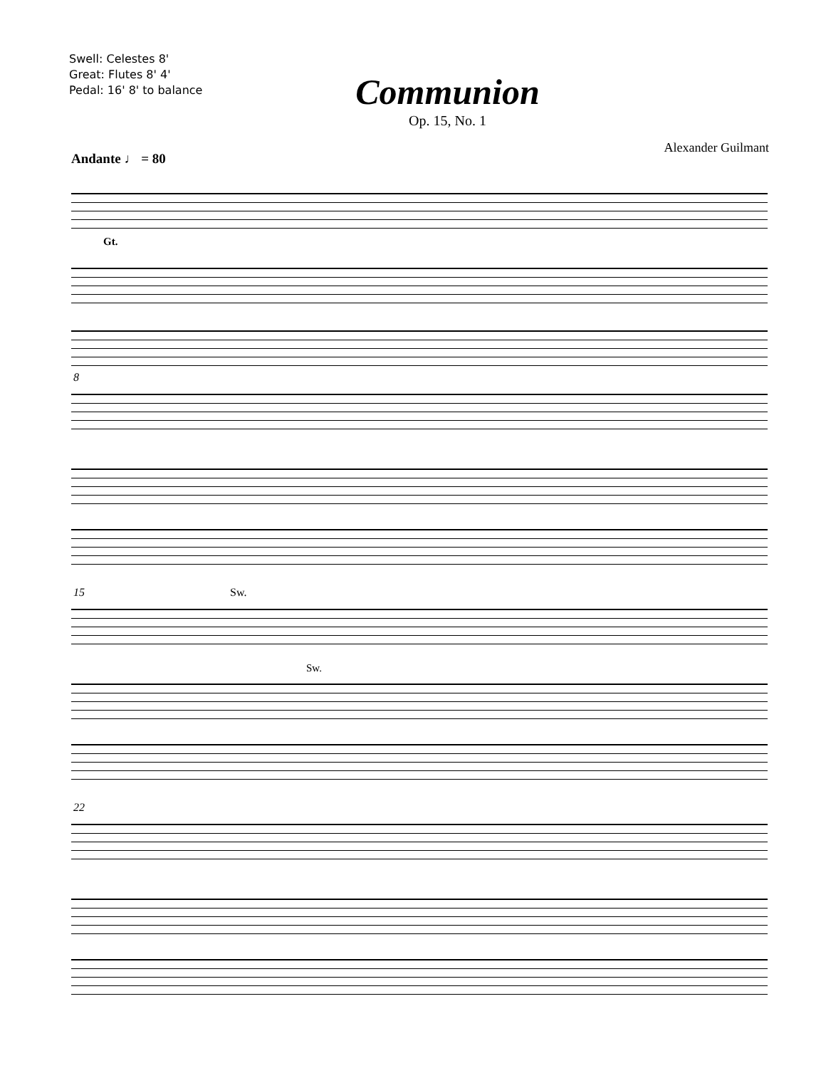Swell: Celestes 8'
Great: Flutes 8' 4'
Pedal: 16' 8' to balance
Communion
Op. 15, No. 1
Alexander Guilmant
Andante ♩ = 80
Gt.
8
15 Sw.
Sw.
22